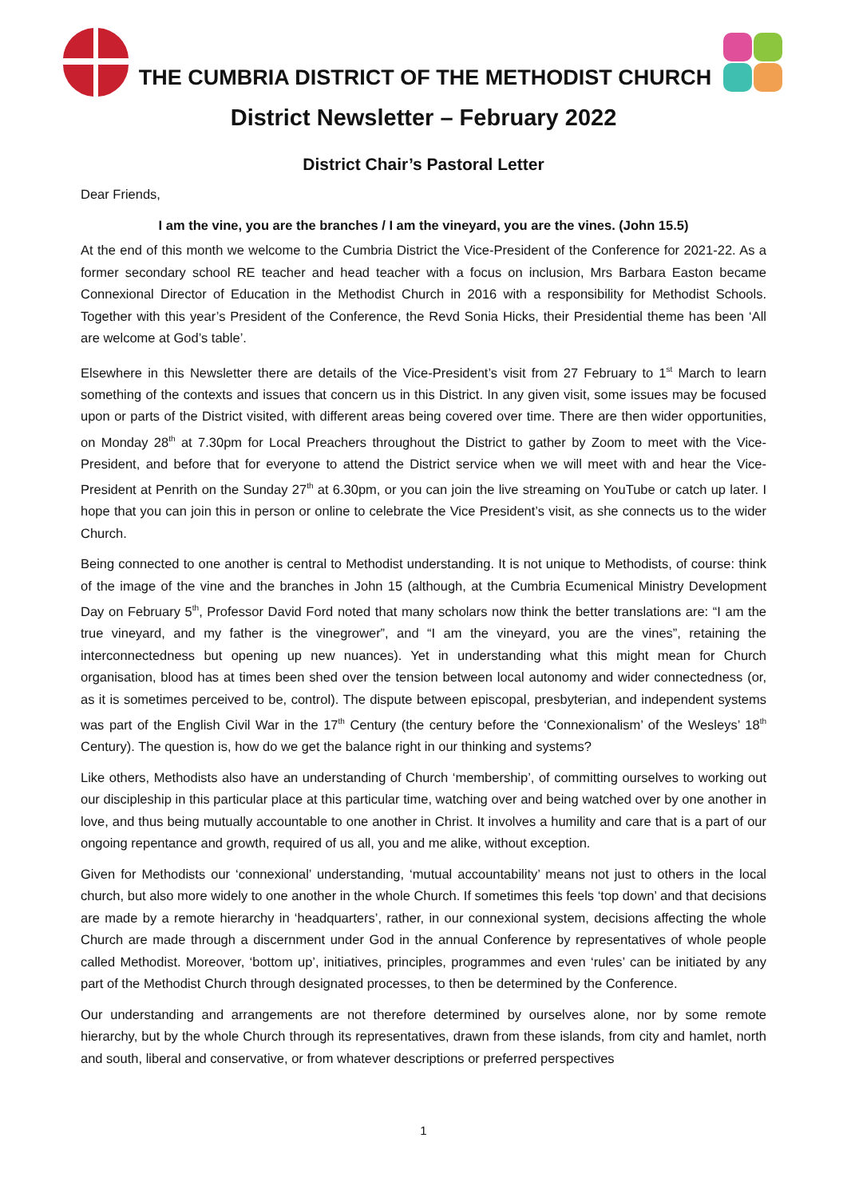THE CUMBRIA DISTRICT OF THE METHODIST CHURCH
District Newsletter – February 2022
District Chair’s Pastoral Letter
Dear Friends,
I am the vine, you are the branches / I am the vineyard, you are the vines. (John 15.5)
At the end of this month we welcome to the Cumbria District the Vice-President of the Conference for 2021-22. As a former secondary school RE teacher and head teacher with a focus on inclusion, Mrs Barbara Easton became Connexional Director of Education in the Methodist Church in 2016 with a responsibility for Methodist Schools. Together with this year’s President of the Conference, the Revd Sonia Hicks, their Presidential theme has been ‘All are welcome at God’s table’.
Elsewhere in this Newsletter there are details of the Vice-President’s visit from 27 February to 1<sup>st</sup> March to learn something of the contexts and issues that concern us in this District. In any given visit, some issues may be focused upon or parts of the District visited, with different areas being covered over time. There are then wider opportunities, on Monday 28<sup>th</sup> at 7.30pm for Local Preachers throughout the District to gather by Zoom to meet with the Vice-President, and before that for everyone to attend the District service when we will meet with and hear the Vice-President at Penrith on the Sunday 27<sup>th</sup> at 6.30pm, or you can join the live streaming on YouTube or catch up later. I hope that you can join this in person or online to celebrate the Vice President’s visit, as she connects us to the wider Church.
Being connected to one another is central to Methodist understanding. It is not unique to Methodists, of course: think of the image of the vine and the branches in John 15 (although, at the Cumbria Ecumenical Ministry Development Day on February 5<sup>th</sup>, Professor David Ford noted that many scholars now think the better translations are: “I am the true vineyard, and my father is the vinegrower”, and “I am the vineyard, you are the vines”, retaining the interconnectedness but opening up new nuances). Yet in understanding what this might mean for Church organisation, blood has at times been shed over the tension between local autonomy and wider connectedness (or, as it is sometimes perceived to be, control). The dispute between episcopal, presbyterian, and independent systems was part of the English Civil War in the 17<sup>th</sup> Century (the century before the ‘Connexionalism’ of the Wesleys’ 18<sup>th</sup> Century). The question is, how do we get the balance right in our thinking and systems?
Like others, Methodists also have an understanding of Church ‘membership’, of committing ourselves to working out our discipleship in this particular place at this particular time, watching over and being watched over by one another in love, and thus being mutually accountable to one another in Christ. It involves a humility and care that is a part of our ongoing repentance and growth, required of us all, you and me alike, without exception.
Given for Methodists our ‘connexional’ understanding, ‘mutual accountability’ means not just to others in the local church, but also more widely to one another in the whole Church. If sometimes this feels ‘top down’ and that decisions are made by a remote hierarchy in ‘headquarters’, rather, in our connexional system, decisions affecting the whole Church are made through a discernment under God in the annual Conference by representatives of whole people called Methodist. Moreover, ‘bottom up’, initiatives, principles, programmes and even ‘rules’ can be initiated by any part of the Methodist Church through designated processes, to then be determined by the Conference.
Our understanding and arrangements are not therefore determined by ourselves alone, nor by some remote hierarchy, but by the whole Church through its representatives, drawn from these islands, from city and hamlet, north and south, liberal and conservative, or from whatever descriptions or preferred perspectives
1